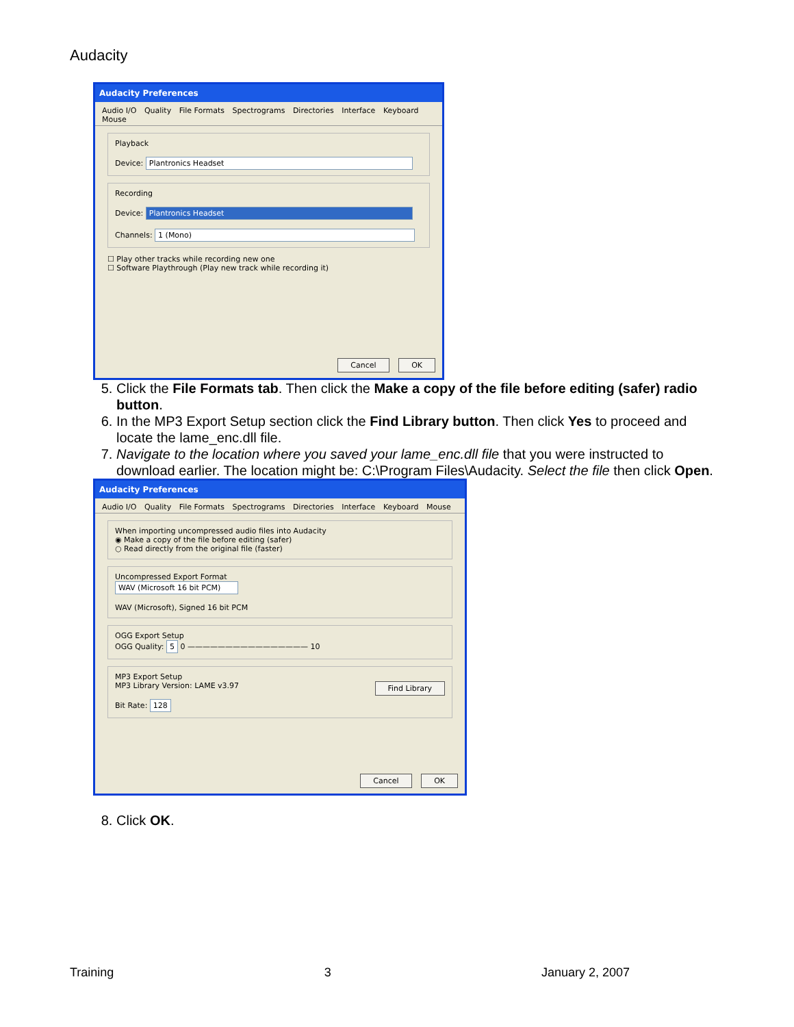Audacity
Audacity Preferences
Audio I/O Quality File Formats Spectrograms Directories Interface Keyboard Mouse
Playback
Device: Plantronics Headset
Recording
Device: Plantronics Headset
Channels: 1 (Mono)
☐ Play other tracks while recording new one
☐ Software Playthrough (Play new track while recording it)
Cancel OK
5. Click the File Formats tab. Then click the Make a copy of the file before editing (safer) radio button.
6. In the MP3 Export Setup section click the Find Library button. Then click Yes to proceed and locate the lame_enc.dll file.
7. Navigate to the location where you saved your lame_enc.dll file that you were instructed to download earlier. The location might be: C:\Program Files\Audacity. Select the file then click Open.
Audacity Preferences
Audio I/O Quality File Formats Spectrograms Directories Interface Keyboard Mouse
When importing uncompressed audio files into Audacity
◉ Make a copy of the file before editing (safer)
○ Read directly from the original file (faster)
Uncompressed Export Format
WAV (Microsoft 16 bit PCM)
WAV (Microsoft), Signed 16 bit PCM
OGG Export Setup
OGG Quality: 5 0 ———————————————— 10
MP3 Export Setup
MP3 Library Version: LAME v3.97 Find Library
Bit Rate: 128
Cancel OK
8. Click OK.
Training 3 January 2, 2007